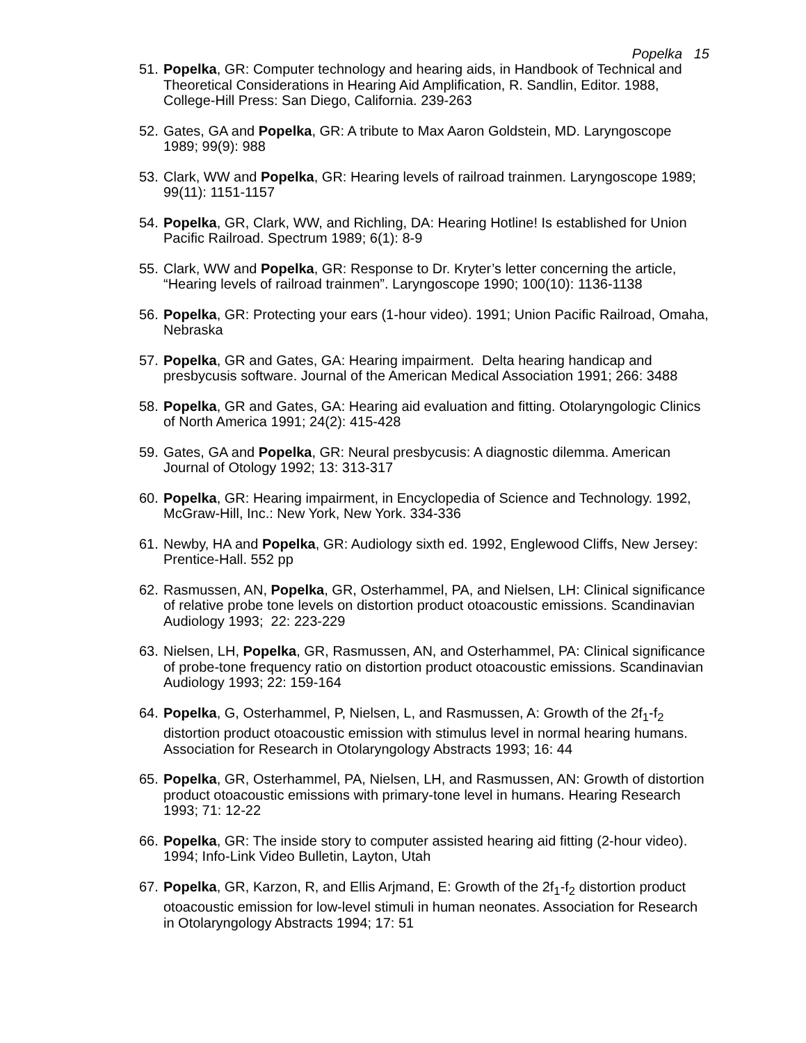Popelka 15
51. Popelka, GR: Computer technology and hearing aids, in Handbook of Technical and Theoretical Considerations in Hearing Aid Amplification, R. Sandlin, Editor. 1988, College-Hill Press: San Diego, California. 239-263
52. Gates, GA and Popelka, GR: A tribute to Max Aaron Goldstein, MD. Laryngoscope 1989; 99(9): 988
53. Clark, WW and Popelka, GR: Hearing levels of railroad trainmen. Laryngoscope 1989; 99(11): 1151-1157
54. Popelka, GR, Clark, WW, and Richling, DA: Hearing Hotline! Is established for Union Pacific Railroad. Spectrum 1989; 6(1): 8-9
55. Clark, WW and Popelka, GR: Response to Dr. Kryter’s letter concerning the article, “Hearing levels of railroad trainmen”. Laryngoscope 1990; 100(10): 1136-1138
56. Popelka, GR: Protecting your ears (1-hour video). 1991; Union Pacific Railroad, Omaha, Nebraska
57. Popelka, GR and Gates, GA: Hearing impairment. Delta hearing handicap and presbycusis software. Journal of the American Medical Association 1991; 266: 3488
58. Popelka, GR and Gates, GA: Hearing aid evaluation and fitting. Otolaryngologic Clinics of North America 1991; 24(2): 415-428
59. Gates, GA and Popelka, GR: Neural presbycusis: A diagnostic dilemma. American Journal of Otology 1992; 13: 313-317
60. Popelka, GR: Hearing impairment, in Encyclopedia of Science and Technology. 1992, McGraw-Hill, Inc.: New York, New York. 334-336
61. Newby, HA and Popelka, GR: Audiology sixth ed. 1992, Englewood Cliffs, New Jersey: Prentice-Hall. 552 pp
62. Rasmussen, AN, Popelka, GR, Osterhammel, PA, and Nielsen, LH: Clinical significance of relative probe tone levels on distortion product otoacoustic emissions. Scandinavian Audiology 1993; 22: 223-229
63. Nielsen, LH, Popelka, GR, Rasmussen, AN, and Osterhammel, PA: Clinical significance of probe-tone frequency ratio on distortion product otoacoustic emissions. Scandinavian Audiology 1993; 22: 159-164
64. Popelka, G, Osterhammel, P, Nielsen, L, and Rasmussen, A: Growth of the 2f<sub>1</sub>-f<sub>2</sub> distortion product otoacoustic emission with stimulus level in normal hearing humans. Association for Research in Otolaryngology Abstracts 1993; 16: 44
65. Popelka, GR, Osterhammel, PA, Nielsen, LH, and Rasmussen, AN: Growth of distortion product otoacoustic emissions with primary-tone level in humans. Hearing Research 1993; 71: 12-22
66. Popelka, GR: The inside story to computer assisted hearing aid fitting (2-hour video). 1994; Info-Link Video Bulletin, Layton, Utah
67. Popelka, GR, Karzon, R, and Ellis Arjmand, E: Growth of the 2f<sub>1</sub>-f<sub>2</sub> distortion product otoacoustic emission for low-level stimuli in human neonates. Association for Research in Otolaryngology Abstracts 1994; 17: 51